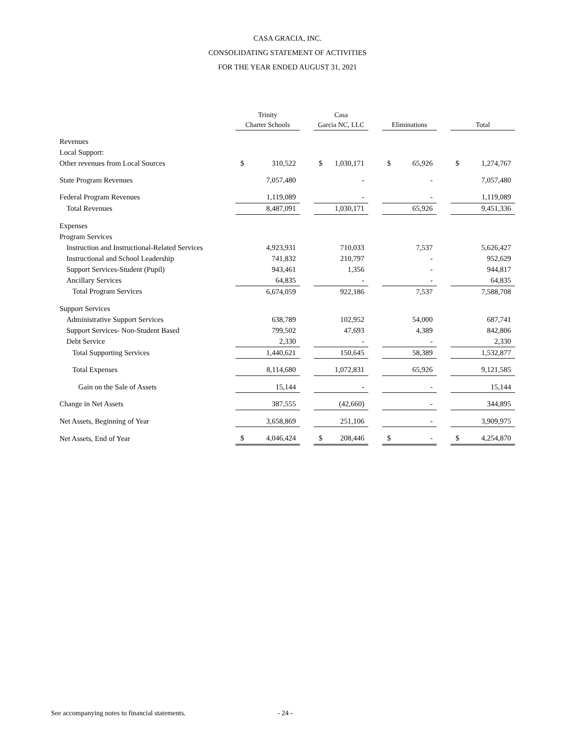CASA GRACIA, INC.
CONSOLIDATING STATEMENT OF ACTIVITIES
FOR THE YEAR ENDED AUGUST 31, 2021
| | Trinity Charter Schools | | | Casa Garcia NC, LLC | | | Eliminations | | | Total | |
| --- | --- | --- | --- | --- | --- | --- | --- | --- | --- | --- | --- |
| Revenues | | | | | | | | | | | |
| Local Support: | | | | | | | | | | | |
| Other revenues from Local Sources | $ | 310,522 | | $ | 1,030,171 | | $ | 65,926 | | $ | 1,274,767 |
| State Program Revenues | | 7,057,480 | | | - | | | - | | | 7,057,480 |
| Federal Program Revenues | | 1,119,089 | | | - | | | - | | | 1,119,089 |
| Total Revenues | | 8,487,091 | | | 1,030,171 | | | 65,926 | | | 9,451,336 |
| Expenses | | | | | | | | | | | |
| Program Services | | | | | | | | | | | |
| Instruction and Instructional-Related Services | | 4,923,931 | | | 710,033 | | | 7,537 | | | 5,626,427 |
| Instructional and School Leadership | | 741,832 | | | 210,797 | | | - | | | 952,629 |
| Support Services-Student (Pupil) | | 943,461 | | | 1,356 | | | - | | | 944,817 |
| Ancillary Services | | 64,835 | | | - | | | - | | | 64,835 |
| Total Program Services | | 6,674,059 | | | 922,186 | | | 7,537 | | | 7,588,708 |
| Support Services | | | | | | | | | | | |
| Administrative Support Services | | 638,789 | | | 102,952 | | | 54,000 | | | 687,741 |
| Support Services- Non-Student Based | | 799,502 | | | 47,693 | | | 4,389 | | | 842,806 |
| Debt Service | | 2,330 | | | - | | | - | | | 2,330 |
| Total Supporting Services | | 1,440,621 | | | 150,645 | | | 58,389 | | | 1,532,877 |
| Total Expenses | | 8,114,680 | | | 1,072,831 | | | 65,926 | | | 9,121,585 |
| Gain on the Sale of Assets | | 15,144 | | | - | | | - | | | 15,144 |
| Change in Net Assets | | 387,555 | | | (42,660) | | | - | | | 344,895 |
| Net Assets, Beginning of Year | | 3,658,869 | | | 251,106 | | | - | | | 3,909,975 |
| Net Assets, End of Year | $ | 4,046,424 | | $ | 208,446 | | $ | - | | $ | 4,254,870 |
See accompanying notes to financial statements.
- 24 -